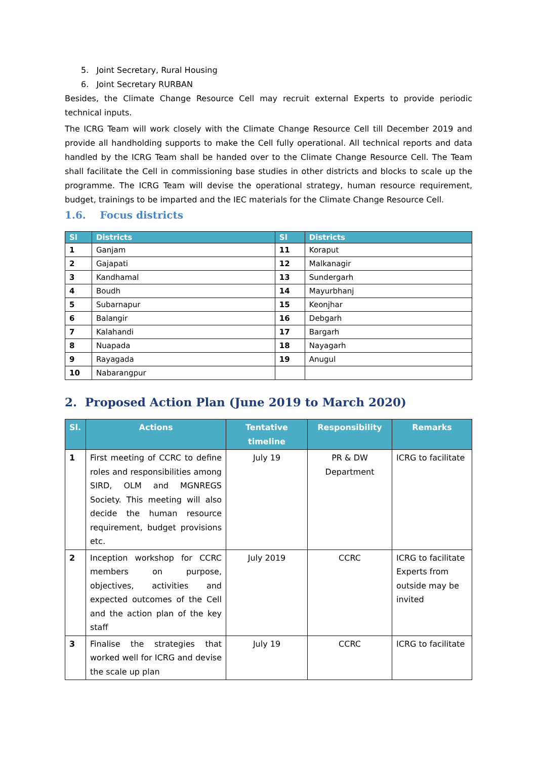5. Joint Secretary, Rural Housing
6. Joint Secretary RURBAN
Besides, the Climate Change Resource Cell may recruit external Experts to provide periodic technical inputs.
The ICRG Team will work closely with the Climate Change Resource Cell till December 2019 and provide all handholding supports to make the Cell fully operational. All technical reports and data handled by the ICRG Team shall be handed over to the Climate Change Resource Cell. The Team shall facilitate the Cell in commissioning base studies in other districts and blocks to scale up the programme. The ICRG Team will devise the operational strategy, human resource requirement, budget, trainings to be imparted and the IEC materials for the Climate Change Resource Cell.
1.6. Focus districts
| Sl | Districts | Sl | Districts |
| --- | --- | --- | --- |
| 1 | Ganjam | 11 | Koraput |
| 2 | Gajapati | 12 | Malkanagir |
| 3 | Kandhamal | 13 | Sundergarh |
| 4 | Boudh | 14 | Mayurbhanj |
| 5 | Subarnapur | 15 | Keonjhar |
| 6 | Balangir | 16 | Debgarh |
| 7 | Kalahandi | 17 | Bargarh |
| 8 | Nuapada | 18 | Nayagarh |
| 9 | Rayagada | 19 | Anugul |
| 10 | Nabarangpur | | |
2. Proposed Action Plan (June 2019 to March 2020)
| Sl. | Actions | Tentative timeline | Responsibility | Remarks |
| --- | --- | --- | --- | --- |
| 1 | First meeting of CCRC to define roles and responsibilities among SIRD, OLM and MGNREGS Society. This meeting will also decide the human resource requirement, budget provisions etc. | July 19 | PR & DW Department | ICRG to facilitate |
| 2 | Inception workshop for CCRC members on purpose, objectives, activities and expected outcomes of the Cell and the action plan of the key staff | July 2019 | CCRC | ICRG to facilitate Experts from outside may be invited |
| 3 | Finalise the strategies that worked well for ICRG and devise the scale up plan | July 19 | CCRC | ICRG to facilitate |